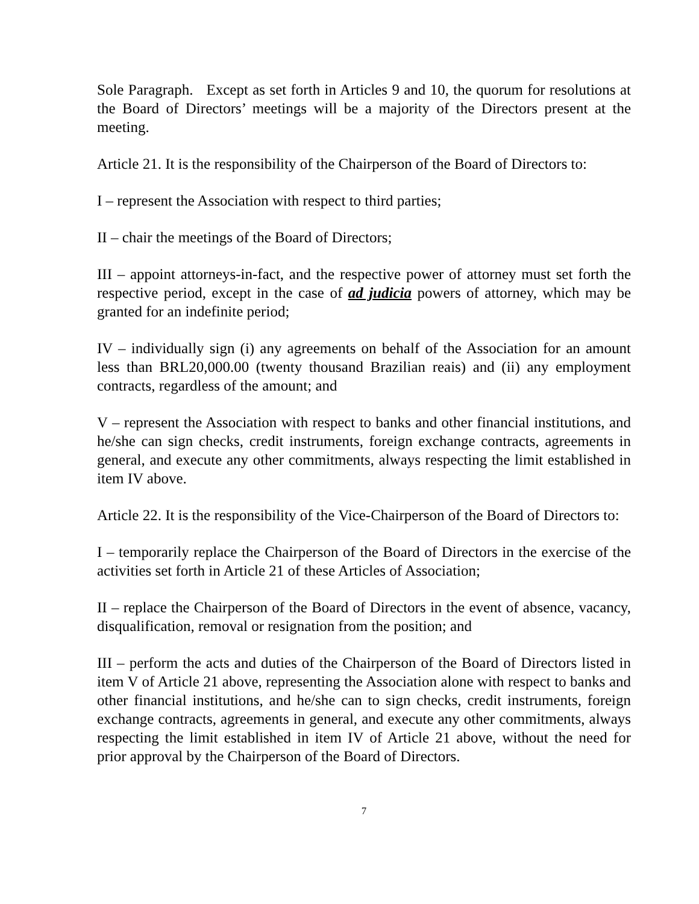Sole Paragraph. Except as set forth in Articles 9 and 10, the quorum for resolutions at the Board of Directors’ meetings will be a majority of the Directors present at the meeting.
Article 21. It is the responsibility of the Chairperson of the Board of Directors to:
I – represent the Association with respect to third parties;
II – chair the meetings of the Board of Directors;
III – appoint attorneys-in-fact, and the respective power of attorney must set forth the respective period, except in the case of ad judicia powers of attorney, which may be granted for an indefinite period;
IV – individually sign (i) any agreements on behalf of the Association for an amount less than BRL20,000.00 (twenty thousand Brazilian reais) and (ii) any employment contracts, regardless of the amount; and
V – represent the Association with respect to banks and other financial institutions, and he/she can sign checks, credit instruments, foreign exchange contracts, agreements in general, and execute any other commitments, always respecting the limit established in item IV above.
Article 22. It is the responsibility of the Vice-Chairperson of the Board of Directors to:
I – temporarily replace the Chairperson of the Board of Directors in the exercise of the activities set forth in Article 21 of these Articles of Association;
II – replace the Chairperson of the Board of Directors in the event of absence, vacancy, disqualification, removal or resignation from the position; and
III – perform the acts and duties of the Chairperson of the Board of Directors listed in item V of Article 21 above, representing the Association alone with respect to banks and other financial institutions, and he/she can to sign checks, credit instruments, foreign exchange contracts, agreements in general, and execute any other commitments, always respecting the limit established in item IV of Article 21 above, without the need for prior approval by the Chairperson of the Board of Directors.
7